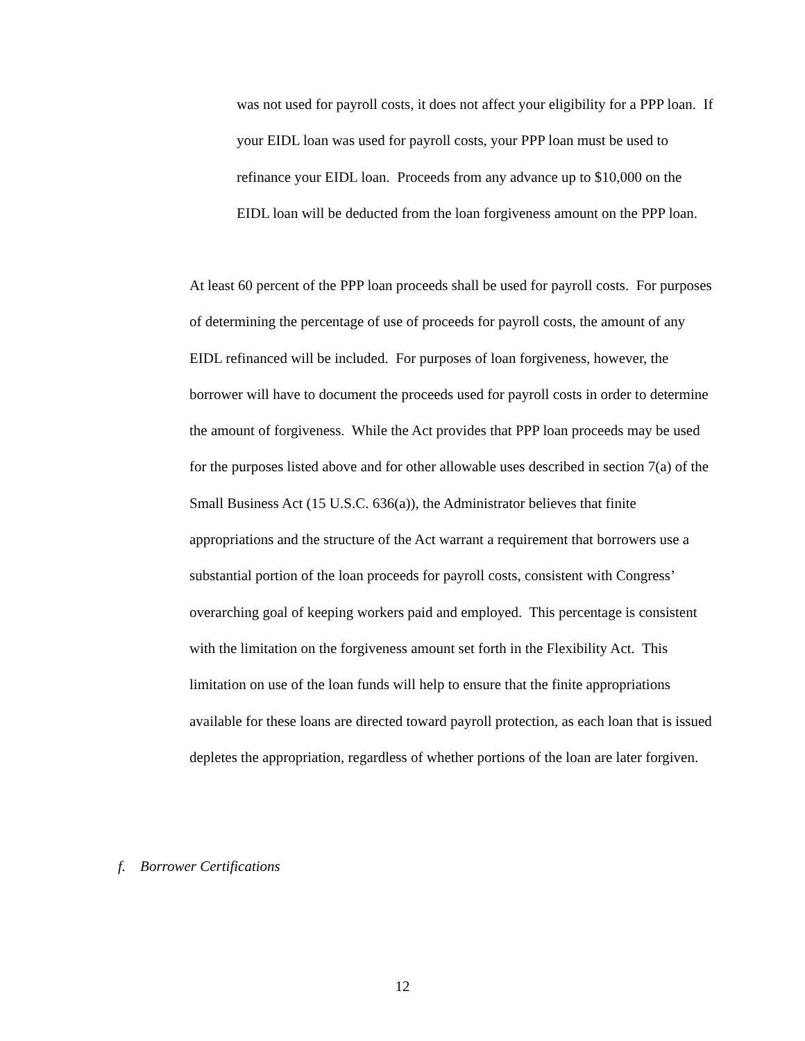was not used for payroll costs, it does not affect your eligibility for a PPP loan. If your EIDL loan was used for payroll costs, your PPP loan must be used to refinance your EIDL loan. Proceeds from any advance up to $10,000 on the EIDL loan will be deducted from the loan forgiveness amount on the PPP loan.
At least 60 percent of the PPP loan proceeds shall be used for payroll costs. For purposes of determining the percentage of use of proceeds for payroll costs, the amount of any EIDL refinanced will be included. For purposes of loan forgiveness, however, the borrower will have to document the proceeds used for payroll costs in order to determine the amount of forgiveness. While the Act provides that PPP loan proceeds may be used for the purposes listed above and for other allowable uses described in section 7(a) of the Small Business Act (15 U.S.C. 636(a)), the Administrator believes that finite appropriations and the structure of the Act warrant a requirement that borrowers use a substantial portion of the loan proceeds for payroll costs, consistent with Congress’ overarching goal of keeping workers paid and employed. This percentage is consistent with the limitation on the forgiveness amount set forth in the Flexibility Act. This limitation on use of the loan funds will help to ensure that the finite appropriations available for these loans are directed toward payroll protection, as each loan that is issued depletes the appropriation, regardless of whether portions of the loan are later forgiven.
f. Borrower Certifications
12